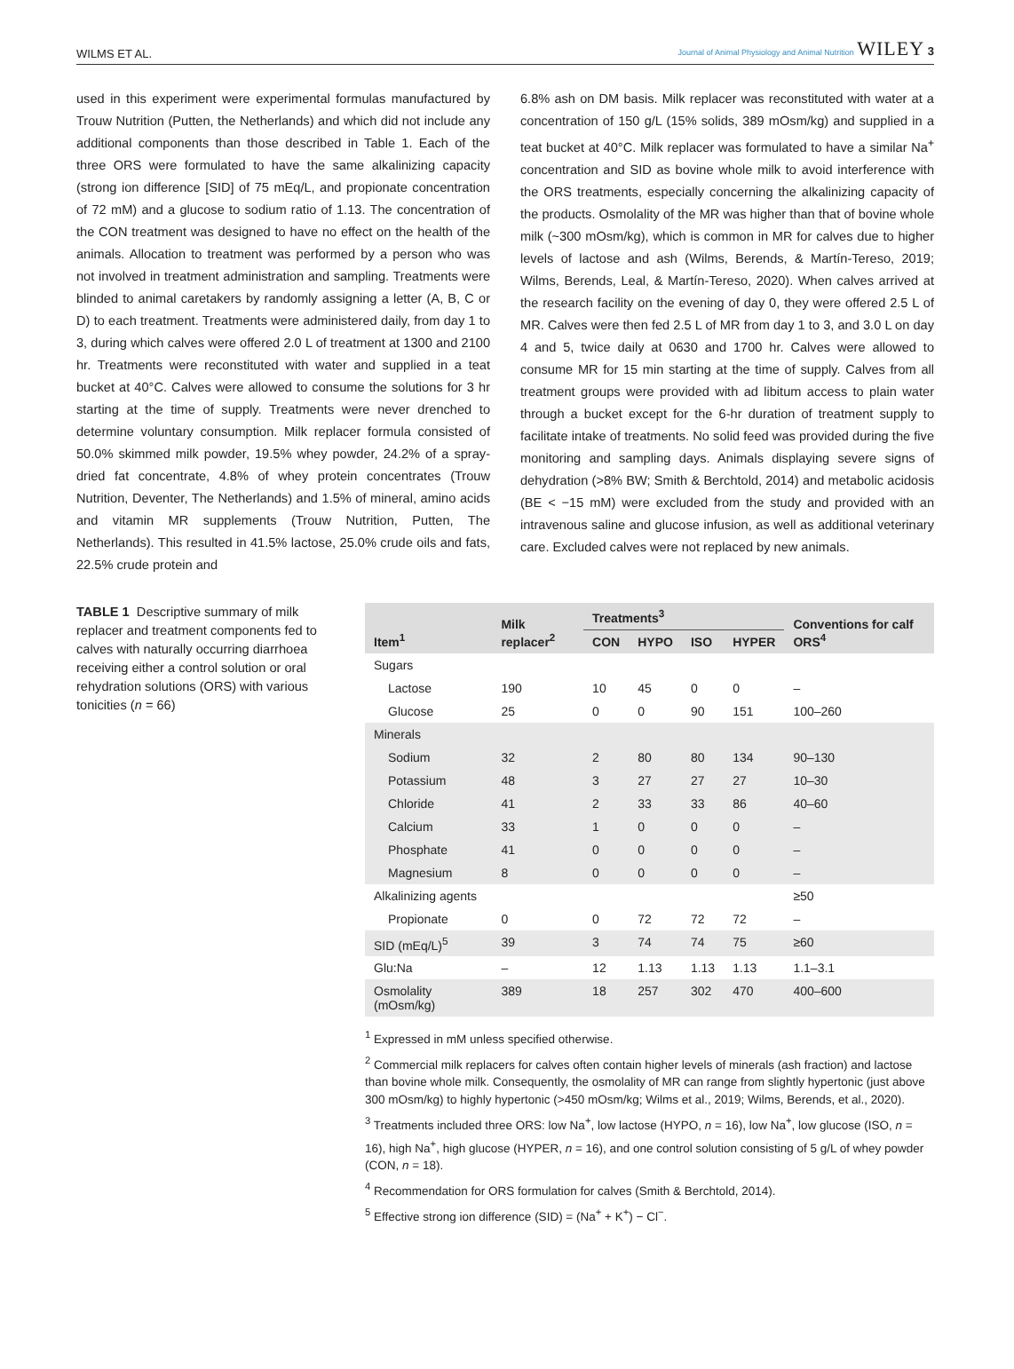WILMS ET AL. Journal of Animal Physiology and Animal Nutrition WILEY 3
used in this experiment were experimental formulas manufactured by Trouw Nutrition (Putten, the Netherlands) and which did not include any additional components than those described in Table 1. Each of the three ORS were formulated to have the same alkalinizing capacity (strong ion difference [SID] of 75 mEq/L, and propionate concentration of 72 mM) and a glucose to sodium ratio of 1.13. The concentration of the CON treatment was designed to have no effect on the health of the animals. Allocation to treatment was performed by a person who was not involved in treatment administration and sampling. Treatments were blinded to animal caretakers by randomly assigning a letter (A, B, C or D) to each treatment. Treatments were administered daily, from day 1 to 3, during which calves were offered 2.0 L of treatment at 1300 and 2100 hr. Treatments were reconstituted with water and supplied in a teat bucket at 40°C. Calves were allowed to consume the solutions for 3 hr starting at the time of supply. Treatments were never drenched to determine voluntary consumption. Milk replacer formula consisted of 50.0% skimmed milk powder, 19.5% whey powder, 24.2% of a spray-dried fat concentrate, 4.8% of whey protein concentrates (Trouw Nutrition, Deventer, The Netherlands) and 1.5% of mineral, amino acids and vitamin MR supplements (Trouw Nutrition, Putten, The Netherlands). This resulted in 41.5% lactose, 25.0% crude oils and fats, 22.5% crude protein and
6.8% ash on DM basis. Milk replacer was reconstituted with water at a concentration of 150 g/L (15% solids, 389 mOsm/kg) and supplied in a teat bucket at 40°C. Milk replacer was formulated to have a similar Na<sup>+</sup> concentration and SID as bovine whole milk to avoid interference with the ORS treatments, especially concerning the alkalinizing capacity of the products. Osmolality of the MR was higher than that of bovine whole milk (~300 mOsm/kg), which is common in MR for calves due to higher levels of lactose and ash (Wilms, Berends, & Martín-Tereso, 2019; Wilms, Berends, Leal, & Martín-Tereso, 2020). When calves arrived at the research facility on the evening of day 0, they were offered 2.5 L of MR. Calves were then fed 2.5 L of MR from day 1 to 3, and 3.0 L on day 4 and 5, twice daily at 0630 and 1700 hr. Calves were allowed to consume MR for 15 min starting at the time of supply. Calves from all treatment groups were provided with ad libitum access to plain water through a bucket except for the 6-hr duration of treatment supply to facilitate intake of treatments. No solid feed was provided during the five monitoring and sampling days. Animals displaying severe signs of dehydration (>8% BW; Smith & Berchtold, 2014) and metabolic acidosis (BE < −15 mM) were excluded from the study and provided with an intravenous saline and glucose infusion, as well as additional veterinary care. Excluded calves were not replaced by new animals.
TABLE 1 Descriptive summary of milk replacer and treatment components fed to calves with naturally occurring diarrhoea receiving either a control solution or oral rehydration solutions (ORS) with various tonicities (n = 66)
| Item<sup>1</sup> | Milk replacer<sup>2</sup> | Treatments<sup>3</sup> | | | | Conventions for calf ORS<sup>4</sup> |
| --- | --- | --- | --- | --- | --- | --- |
| | | CON | HYPO | ISO | HYPER | |
| Sugars | | | | | | |
| Lactose | 190 | 10 | 45 | 0 | 0 | – |
| Glucose | 25 | 0 | 0 | 90 | 151 | 100–260 |
| Minerals | | | | | | |
| Sodium | 32 | 2 | 80 | 80 | 134 | 90–130 |
| Potassium | 48 | 3 | 27 | 27 | 27 | 10–30 |
| Chloride | 41 | 2 | 33 | 33 | 86 | 40–60 |
| Calcium | 33 | 1 | 0 | 0 | 0 | – |
| Phosphate | 41 | 0 | 0 | 0 | 0 | – |
| Magnesium | 8 | 0 | 0 | 0 | 0 | – |
| Alkalinizing agents | | | | | | ≥50 |
| Propionate | 0 | 0 | 72 | 72 | 72 | – |
| SID (mEq/L)<sup>5</sup> | 39 | 3 | 74 | 74 | 75 | ≥60 |
| Glu:Na | – | 12 | 1.13 | 1.13 | 1.13 | 1.1–3.1 |
| Osmolality (mOsm/kg) | 389 | 18 | 257 | 302 | 470 | 400–600 |
<sup>1</sup> Expressed in mM unless specified otherwise.
<sup>2</sup> Commercial milk replacers for calves often contain higher levels of minerals (ash fraction) and lactose than bovine whole milk. Consequently, the osmolality of MR can range from slightly hypertonic (just above 300 mOsm/kg) to highly hypertonic (>450 mOsm/kg; Wilms et al., 2019; Wilms, Berends, et al., 2020).
<sup>3</sup> Treatments included three ORS: low Na<sup>+</sup>, low lactose (HYPO, n = 16), low Na<sup>+</sup>, low glucose (ISO, n = 16), high Na<sup>+</sup>, high glucose (HYPER, n = 16), and one control solution consisting of 5 g/L of whey powder (CON, n = 18).
<sup>4</sup> Recommendation for ORS formulation for calves (Smith & Berchtold, 2014).
<sup>5</sup> Effective strong ion difference (SID) = (Na<sup>+</sup> + K<sup>+</sup>) − Cl<sup>−</sup>.